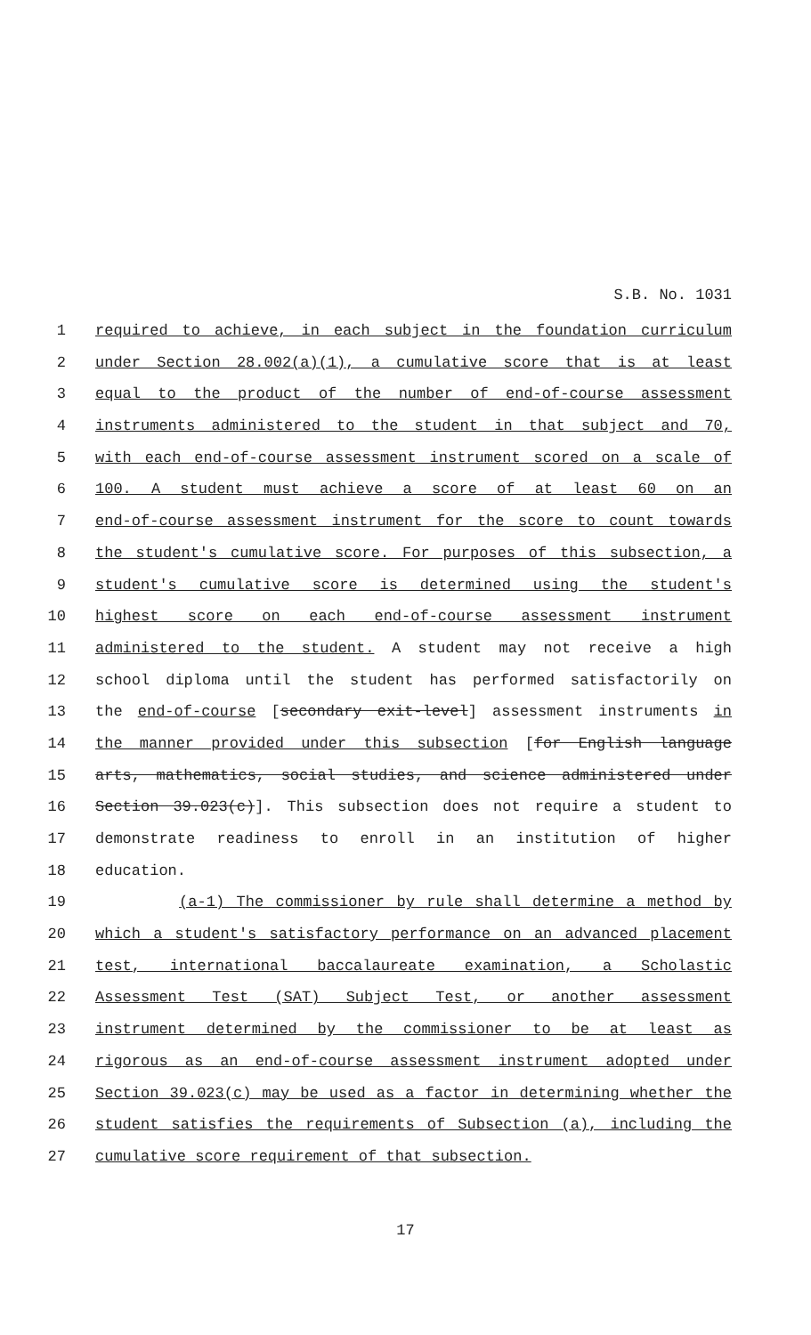S.B. No. 1031
1 required to achieve, in each subject in the foundation curriculum
2 under Section 28.002(a)(1), a cumulative score that is at least
3 equal to the product of the number of end-of-course assessment
4 instruments administered to the student in that subject and 70,
5 with each end-of-course assessment instrument scored on a scale of
6 100. A student must achieve a score of at least 60 on an
7 end-of-course assessment instrument for the score to count towards
8 the student's cumulative score. For purposes of this subsection, a
9 student's cumulative score is determined using the student's
10 highest score on each end-of-course assessment instrument
11 administered to the student. A student may not receive a high
12 school diploma until the student has performed satisfactorily on
13 the end-of-course [secondary exit-level] assessment instruments in
14 the manner provided under this subsection [for English language
15 arts, mathematics, social studies, and science administered under
16 Section 39.023(c)]. This subsection does not require a student to
17 demonstrate readiness to enroll in an institution of higher
18 education.
19 (a-1) The commissioner by rule shall determine a method by
20 which a student's satisfactory performance on an advanced placement
21 test, international baccalaureate examination, a Scholastic
22 Assessment Test (SAT) Subject Test, or another assessment
23 instrument determined by the commissioner to be at least as
24 rigorous as an end-of-course assessment instrument adopted under
25 Section 39.023(c) may be used as a factor in determining whether the
26 student satisfies the requirements of Subsection (a), including the
27 cumulative score requirement of that subsection.
17